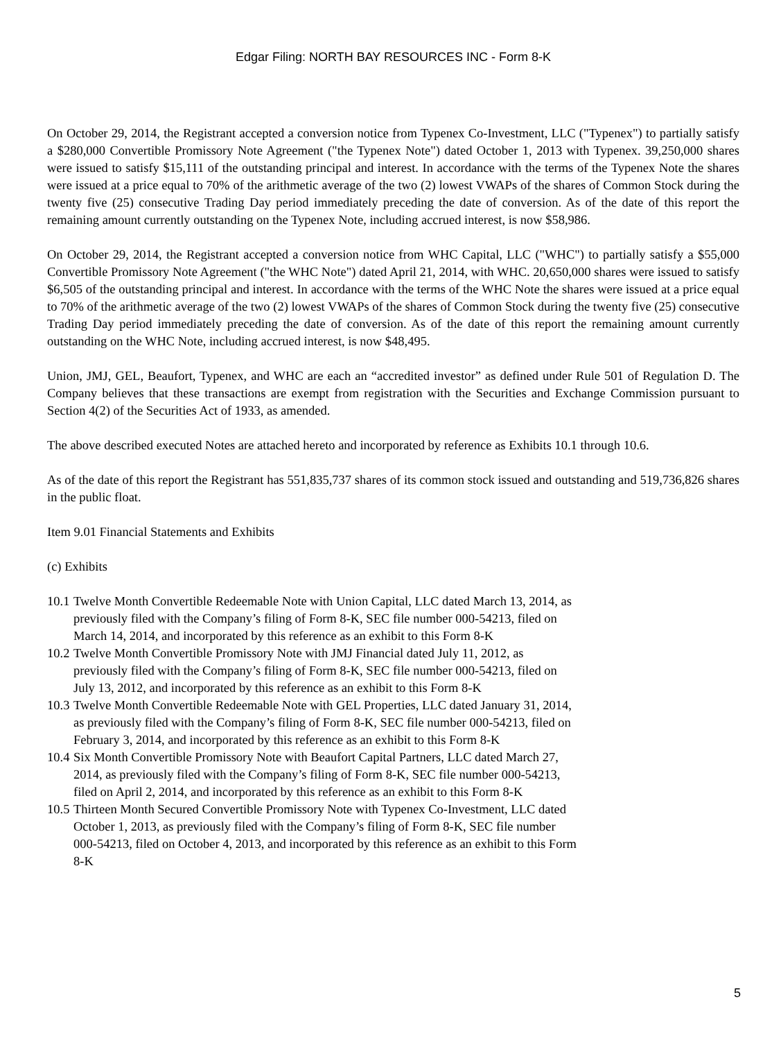Edgar Filing: NORTH BAY RESOURCES INC - Form 8-K
On October 29, 2014, the Registrant accepted a conversion notice from Typenex Co-Investment, LLC ("Typenex") to partially satisfy a $280,000 Convertible Promissory Note Agreement ("the Typenex Note") dated October 1, 2013 with Typenex. 39,250,000 shares were issued to satisfy $15,111 of the outstanding principal and interest. In accordance with the terms of the Typenex Note the shares were issued at a price equal to 70% of the arithmetic average of the two (2) lowest VWAPs of the shares of Common Stock during the twenty five (25) consecutive Trading Day period immediately preceding the date of conversion. As of the date of this report the remaining amount currently outstanding on the Typenex Note, including accrued interest, is now $58,986.
On October 29, 2014, the Registrant accepted a conversion notice from WHC Capital, LLC ("WHC") to partially satisfy a $55,000 Convertible Promissory Note Agreement ("the WHC Note") dated April 21, 2014, with WHC. 20,650,000 shares were issued to satisfy $6,505 of the outstanding principal and interest. In accordance with the terms of the WHC Note the shares were issued at a price equal to 70% of the arithmetic average of the two (2) lowest VWAPs of the shares of Common Stock during the twenty five (25) consecutive Trading Day period immediately preceding the date of conversion. As of the date of this report the remaining amount currently outstanding on the WHC Note, including accrued interest, is now $48,495.
Union, JMJ, GEL, Beaufort, Typenex, and WHC are each an “accredited investor” as defined under Rule 501 of Regulation D. The Company believes that these transactions are exempt from registration with the Securities and Exchange Commission pursuant to Section 4(2) of the Securities Act of 1933, as amended.
The above described executed Notes are attached hereto and incorporated by reference as Exhibits 10.1 through 10.6.
As of the date of this report the Registrant has 551,835,737 shares of its common stock issued and outstanding and 519,736,826 shares in the public float.
Item 9.01 Financial Statements and Exhibits
(c) Exhibits
10.1 Twelve Month Convertible Redeemable Note with Union Capital, LLC dated March 13, 2014, as previously filed with the Company’s filing of Form 8-K, SEC file number 000-54213, filed on March 14, 2014, and incorporated by this reference as an exhibit to this Form 8-K
10.2 Twelve Month Convertible Promissory Note with JMJ Financial dated July 11, 2012, as previously filed with the Company’s filing of Form 8-K, SEC file number 000-54213, filed on July 13, 2012, and incorporated by this reference as an exhibit to this Form 8-K
10.3 Twelve Month Convertible Redeemable Note with GEL Properties, LLC dated January 31, 2014, as previously filed with the Company’s filing of Form 8-K, SEC file number 000-54213, filed on February 3, 2014, and incorporated by this reference as an exhibit to this Form 8-K
10.4 Six Month Convertible Promissory Note with Beaufort Capital Partners, LLC dated March 27, 2014, as previously filed with the Company’s filing of Form 8-K, SEC file number 000-54213, filed on April 2, 2014, and incorporated by this reference as an exhibit to this Form 8-K
10.5 Thirteen Month Secured Convertible Promissory Note with Typenex Co-Investment, LLC dated October 1, 2013, as previously filed with the Company’s filing of Form 8-K, SEC file number 000-54213, filed on October 4, 2013, and incorporated by this reference as an exhibit to this Form 8-K
5